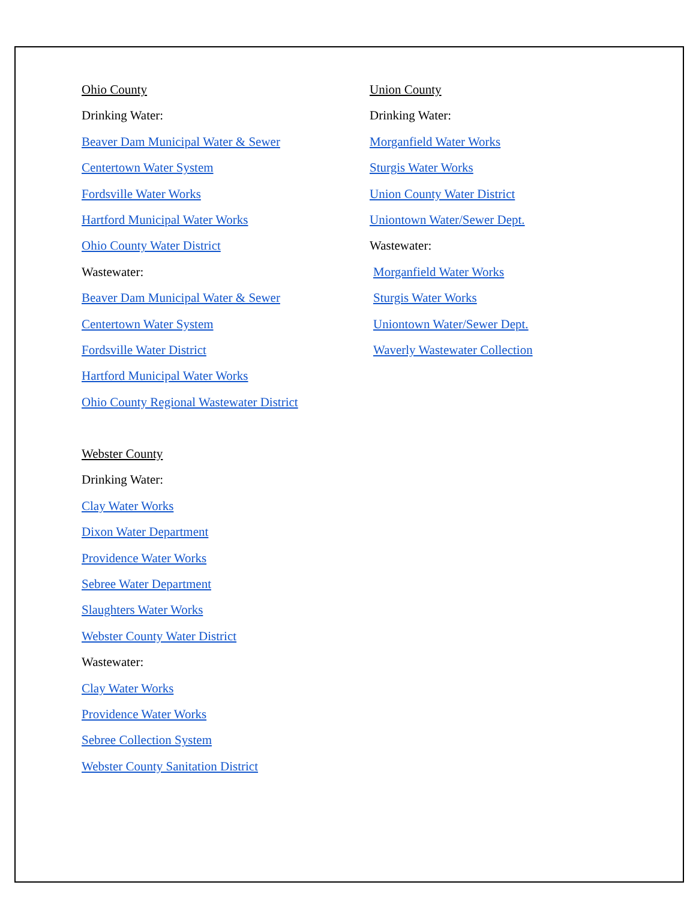Ohio County
Drinking Water:
Beaver Dam Municipal Water & Sewer
Centertown Water System
Fordsville Water Works
Hartford Municipal Water Works
Ohio County Water District
Wastewater:
Beaver Dam Municipal Water & Sewer
Centertown Water System
Fordsville Water District
Hartford Municipal Water Works
Ohio County Regional Wastewater District
Webster County
Drinking Water:
Clay Water Works
Dixon Water Department
Providence Water Works
Sebree Water Department
Slaughters Water Works
Webster County Water District
Wastewater:
Clay Water Works
Providence Water Works
Sebree Collection System
Webster County Sanitation District
Union County
Drinking Water:
Morganfield Water Works
Sturgis Water Works
Union County Water District
Uniontown Water/Sewer Dept.
Wastewater:
Morganfield Water Works
Sturgis Water Works
Uniontown Water/Sewer Dept.
Waverly Wastewater Collection